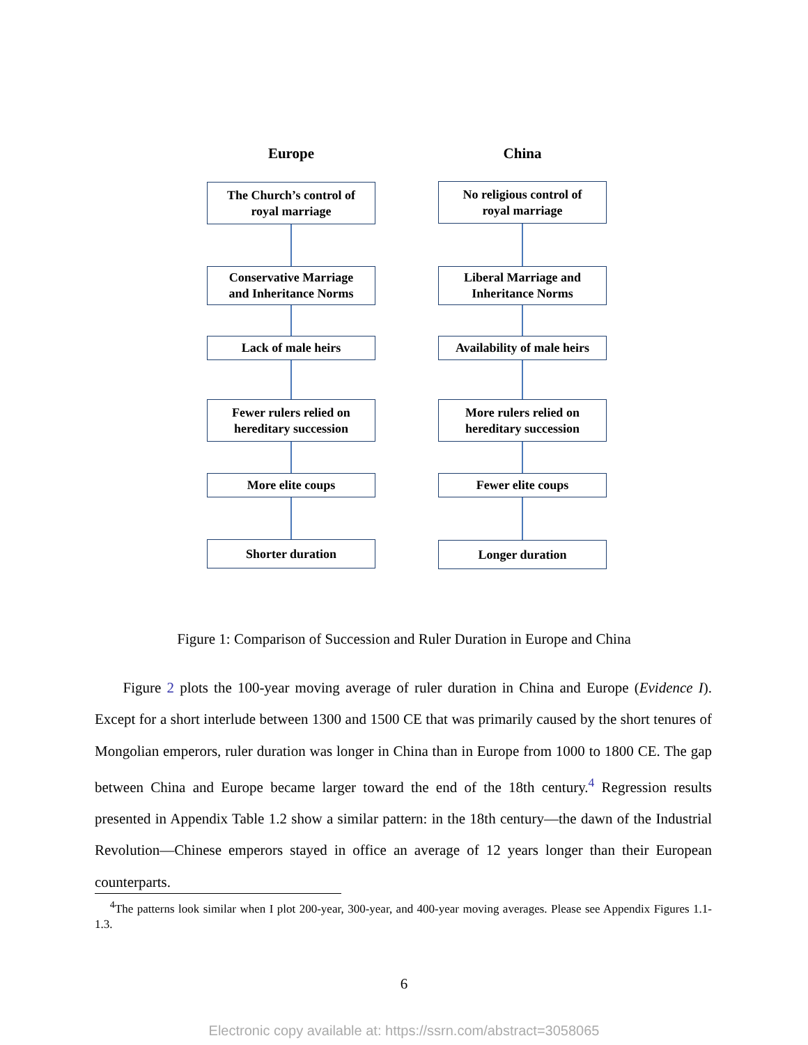Europe
The Church’s control of
royal marriage
Conservative Marriage
and Inheritance Norms
Lack of male heirs
Fewer rulers relied on
hereditary succession
More elite coups
Shorter duration
China
No religious control of
royal marriage
Liberal Marriage and
Inheritance Norms
Availability of male heirs
More rulers relied on
hereditary succession
Fewer elite coups
Longer duration
Figure 1: Comparison of Succession and Ruler Duration in Europe and China
Figure 2 plots the 100-year moving average of ruler duration in China and Europe (Evidence I). Except for a short interlude between 1300 and 1500 CE that was primarily caused by the short tenures of Mongolian emperors, ruler duration was longer in China than in Europe from 1000 to 1800 CE. The gap between China and Europe became larger toward the end of the 18th century.<sup>4</sup> Regression results presented in Appendix Table 1.2 show a similar pattern: in the 18th century—the dawn of the Industrial Revolution—Chinese emperors stayed in office an average of 12 years longer than their European counterparts.
<sup>4</sup> The patterns look similar when I plot 200-year, 300-year, and 400-year moving averages. Please see Appendix Figures 1.1-1.3.
6
Electronic copy available at: https://ssrn.com/abstract=3058065